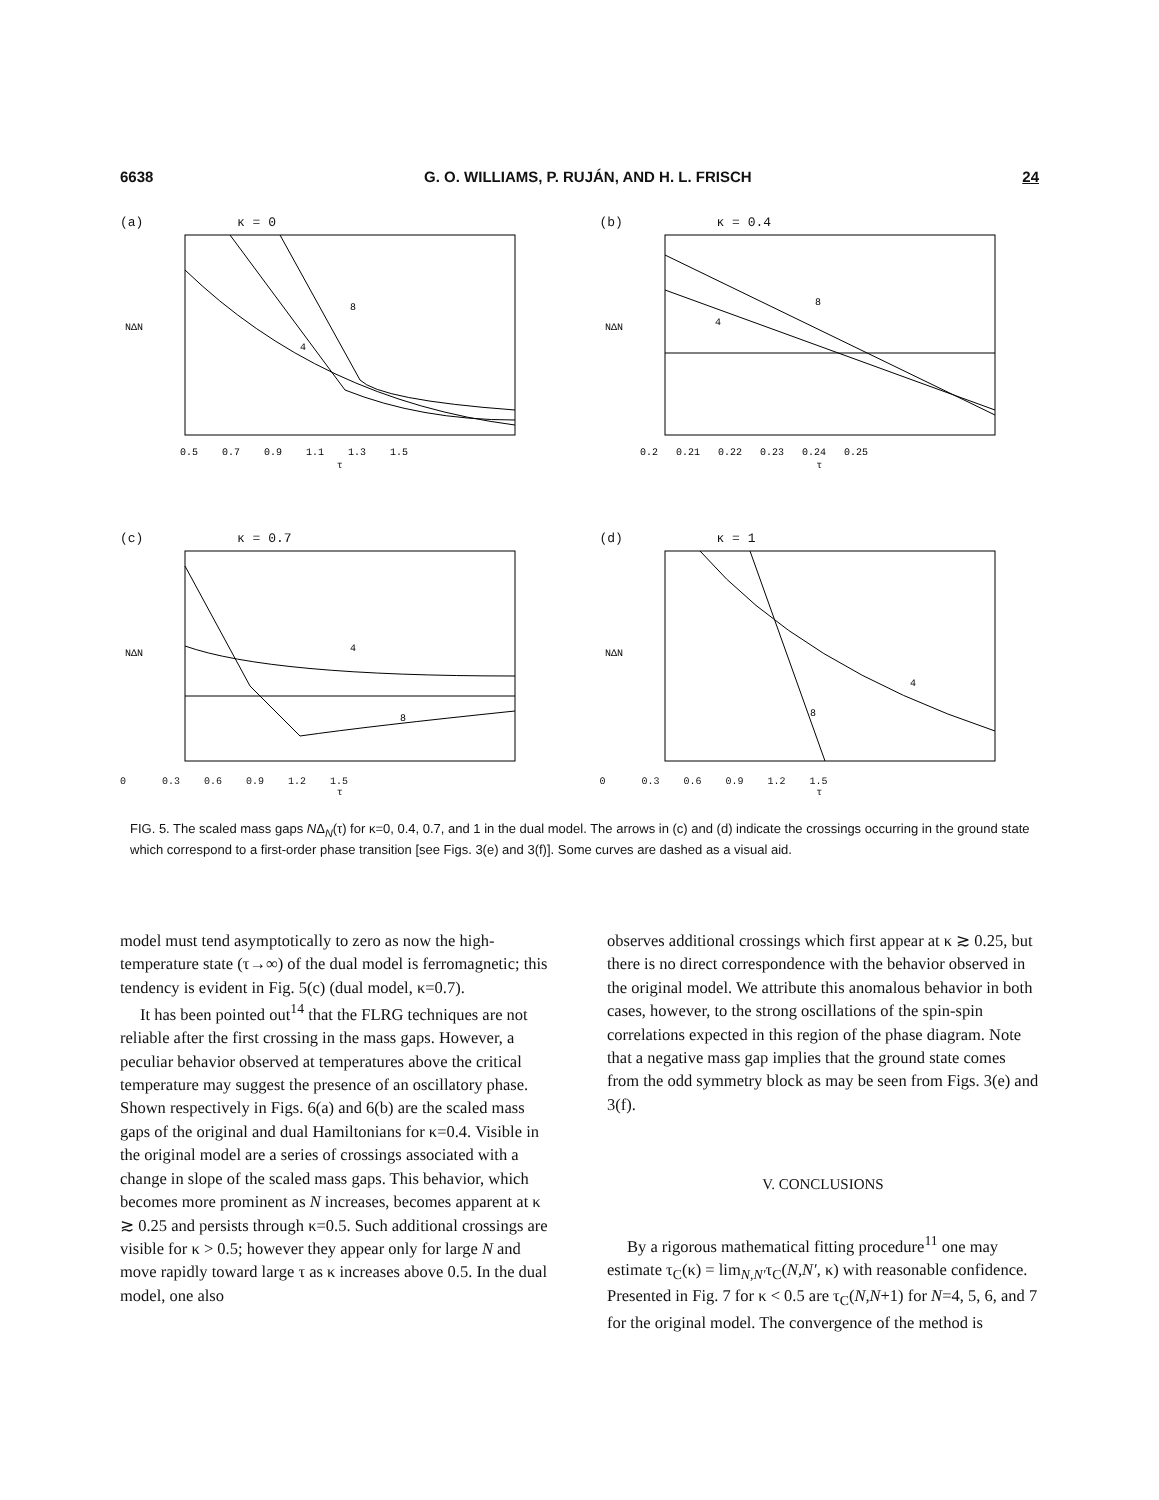6638 G. O. WILLIAMS, P. RUJÁN, AND H. L. FRISCH 24
(a) κ = 0
NΔN
8
4
0.5 0.7 0.9 1.1 1.3 1.5
τ
(b) κ = 0.4
NΔN
8
4
0.2 0.21 0.22 0.23 0.24 0.25
τ
(c) κ = 0.7
NΔN
8
4
0 0.3 0.6 0.9 1.2 1.5
τ
(d) κ = 1
NΔN
8
4
0 0.3 0.6 0.9 1.2 1.5
τ
FIG. 5. The scaled mass gaps NΔ<sub>N</sub>(τ) for κ=0, 0.4, 0.7, and 1 in the dual model. The arrows in (c) and (d) indicate the crossings occurring in the ground state which correspond to a first-order phase transition [see Figs. 3(e) and 3(f)]. Some curves are dashed as a visual aid.
model must tend asymptotically to zero as now the high-temperature state (τ→∞) of the dual model is ferromagnetic; this tendency is evident in Fig. 5(c) (dual model, κ=0.7).
It has been pointed out<sup>14</sup> that the FLRG techniques are not reliable after the first crossing in the mass gaps. However, a peculiar behavior observed at temperatures above the critical temperature may suggest the presence of an oscillatory phase. Shown respectively in Figs. 6(a) and 6(b) are the scaled mass gaps of the original and dual Hamiltonians for κ=0.4. Visible in the original model are a series of crossings associated with a change in slope of the scaled mass gaps. This behavior, which becomes more prominent as N increases, becomes apparent at κ ≳ 0.25 and persists through κ=0.5. Such additional crossings are visible for κ > 0.5; however they appear only for large N and move rapidly toward large τ as κ increases above 0.5. In the dual model, one also
observes additional crossings which first appear at κ ≳ 0.25, but there is no direct correspondence with the behavior observed in the original model. We attribute this anomalous behavior in both cases, however, to the strong oscillations of the spin-spin correlations expected in this region of the phase diagram. Note that a negative mass gap implies that the ground state comes from the odd symmetry block as may be seen from Figs. 3(e) and 3(f).
V. CONCLUSIONS
By a rigorous mathematical fitting procedure<sup>11</sup> one may estimate τ<sub>C</sub>(κ) = lim<sub>N,N′</sub>τ<sub>C</sub>(N,N′, κ) with reasonable confidence. Presented in Fig. 7 for κ < 0.5 are τ<sub>C</sub>(N,N+1) for N=4, 5, 6, and 7 for the original model. The convergence of the method is